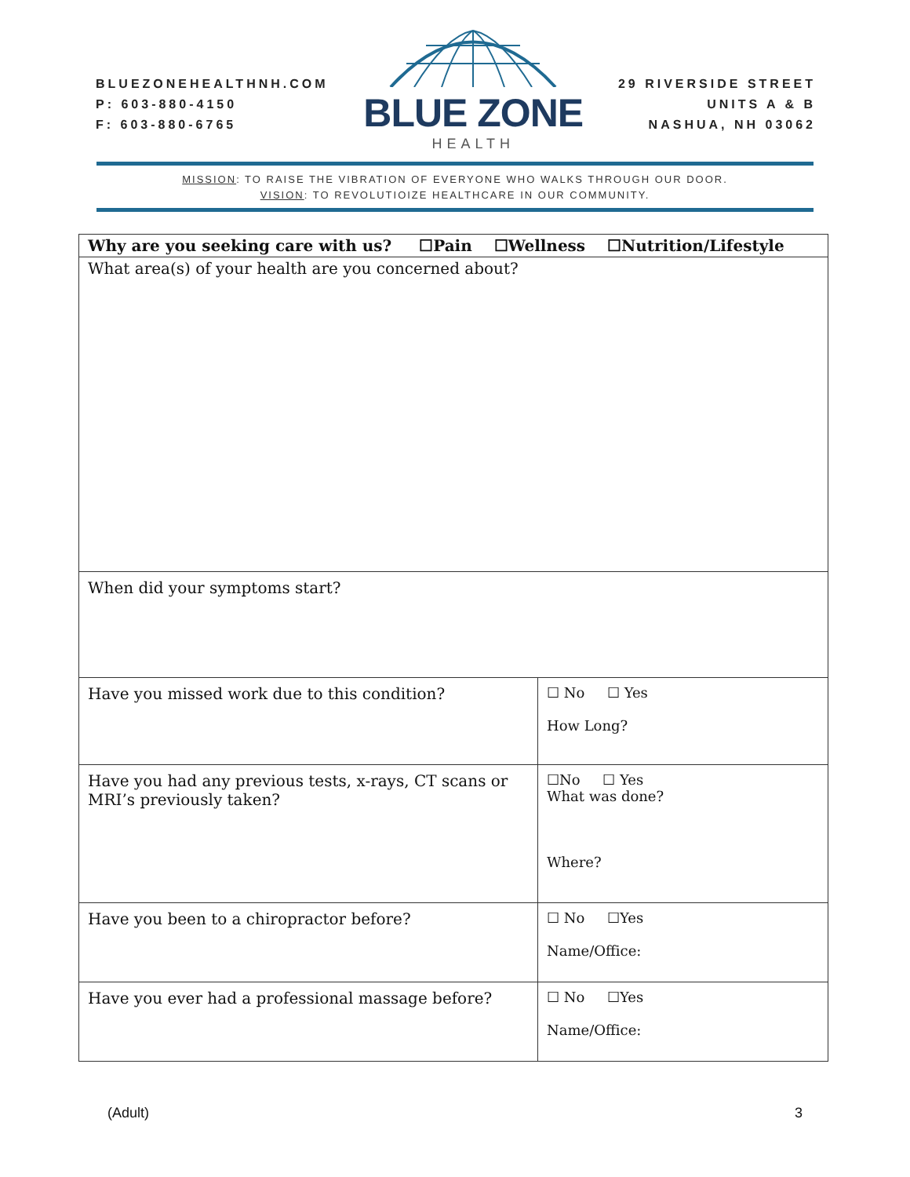BLUEZONEHEALTHNH.COM
P: 603-880-4150
F: 603-880-6765
BLUE ZONE
HEALTH
29 RIVERSIDE STREET
UNITS A & B
NASHUA, NH 03062
MISSION: TO RAISE THE VIBRATION OF EVERYONE WHO WALKS THROUGH OUR DOOR.
VISION: TO REVOLUTIOIZE HEALTHCARE IN OUR COMMUNITY.
| Why are you seeking care with us? ☐Pain ☐Wellness ☐Nutrition/Lifestyle | |
| What area(s) of your health are you concerned about? | |
| When did your symptoms start? | |
| Have you missed work due to this condition? | ☐ No ☐ Yes How Long? |
| Have you had any previous tests, x-rays, CT scans or MRI’s previously taken? | ☐No ☐ Yes What was done? Where? |
| Have you been to a chiropractor before? | ☐ No ☐Yes Name/Office: |
| Have you ever had a professional massage before? | ☐ No ☐Yes Name/Office: |
(Adult) 3